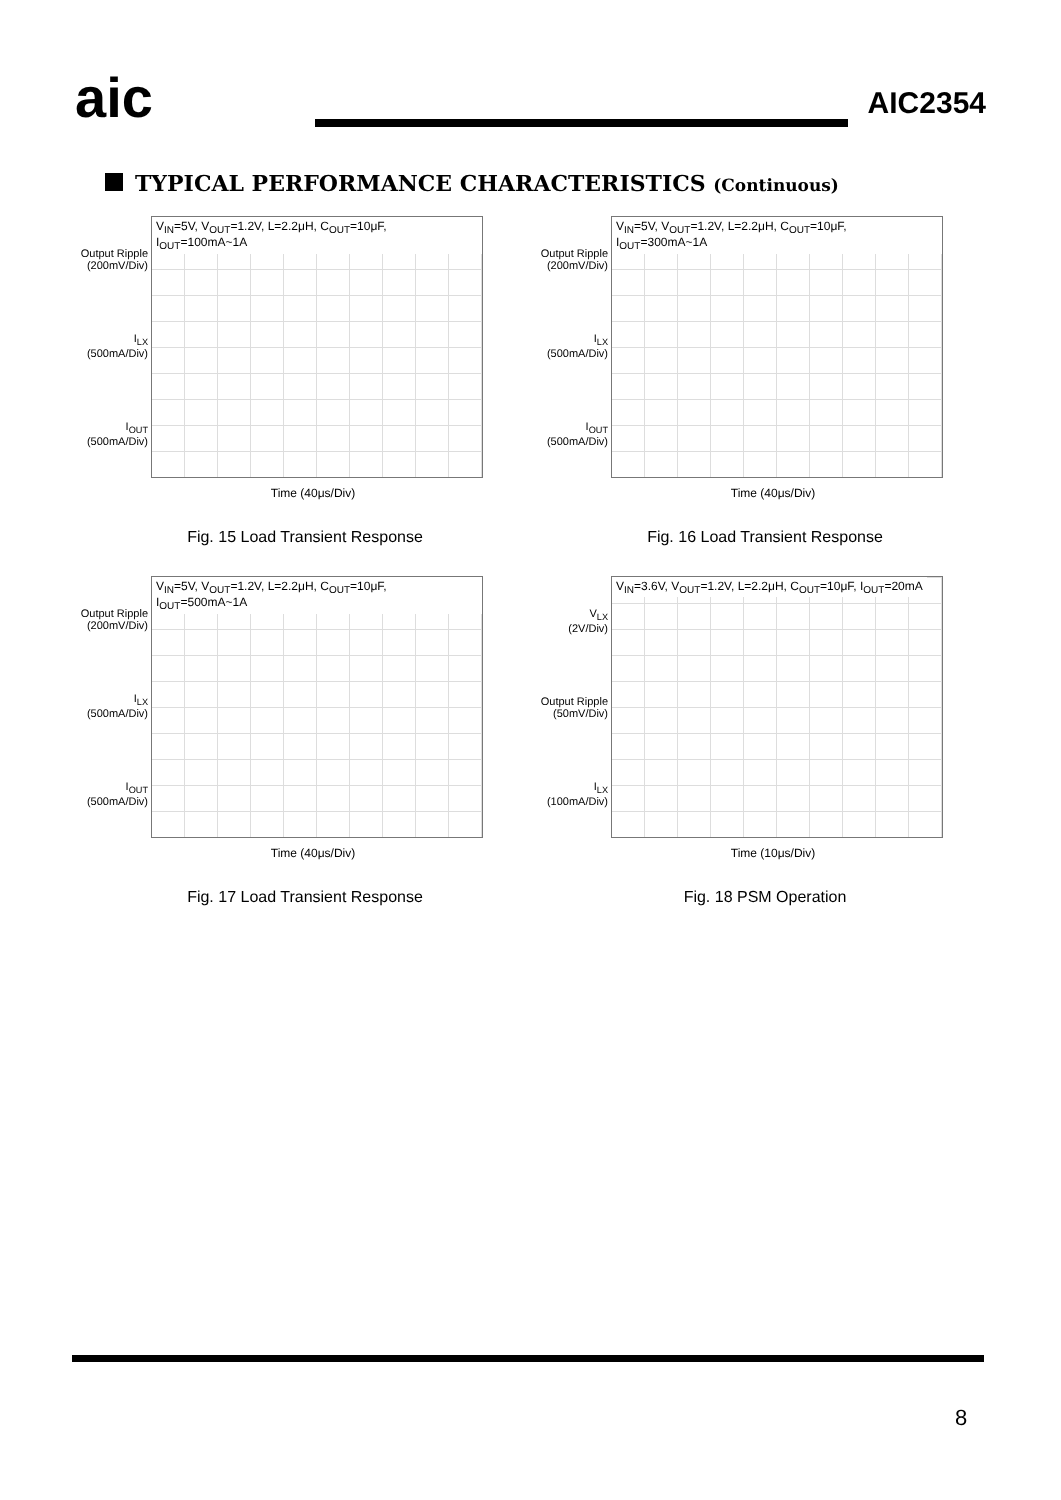aic
AIC2354
TYPICAL PERFORMANCE CHARACTERISTICS (Continuous)
Output Ripple
(200mV/Div)
I<sub>LX</sub>
(500mA/Div)
I<sub>OUT</sub>
(500mA/Div)
V<sub>IN</sub>=5V, V<sub>OUT</sub>=1.2V, L=2.2μH, C<sub>OUT</sub>=10μF, I<sub>OUT</sub>=100mA~1A
Time (40μs/Div)
Fig. 15 Load Transient Response
Output Ripple
(200mV/Div)
I<sub>LX</sub>
(500mA/Div)
I<sub>OUT</sub>
(500mA/Div)
V<sub>IN</sub>=5V, V<sub>OUT</sub>=1.2V, L=2.2μH, C<sub>OUT</sub>=10μF, I<sub>OUT</sub>=300mA~1A
Time (40μs/Div)
Fig. 16 Load Transient Response
Output Ripple
(200mV/Div)
I<sub>LX</sub>
(500mA/Div)
I<sub>OUT</sub>
(500mA/Div)
V<sub>IN</sub>=5V, V<sub>OUT</sub>=1.2V, L=2.2μH, C<sub>OUT</sub>=10μF, I<sub>OUT</sub>=500mA~1A
Time (40μs/Div)
Fig. 17 Load Transient Response
V<sub>LX</sub>
(2V/Div)
Output Ripple
(50mV/Div)
I<sub>LX</sub>
(100mA/Div)
V<sub>IN</sub>=3.6V, V<sub>OUT</sub>=1.2V, L=2.2μH, C<sub>OUT</sub>=10μF, I<sub>OUT</sub>=20mA
Time (10μs/Div)
Fig. 18 PSM Operation
8